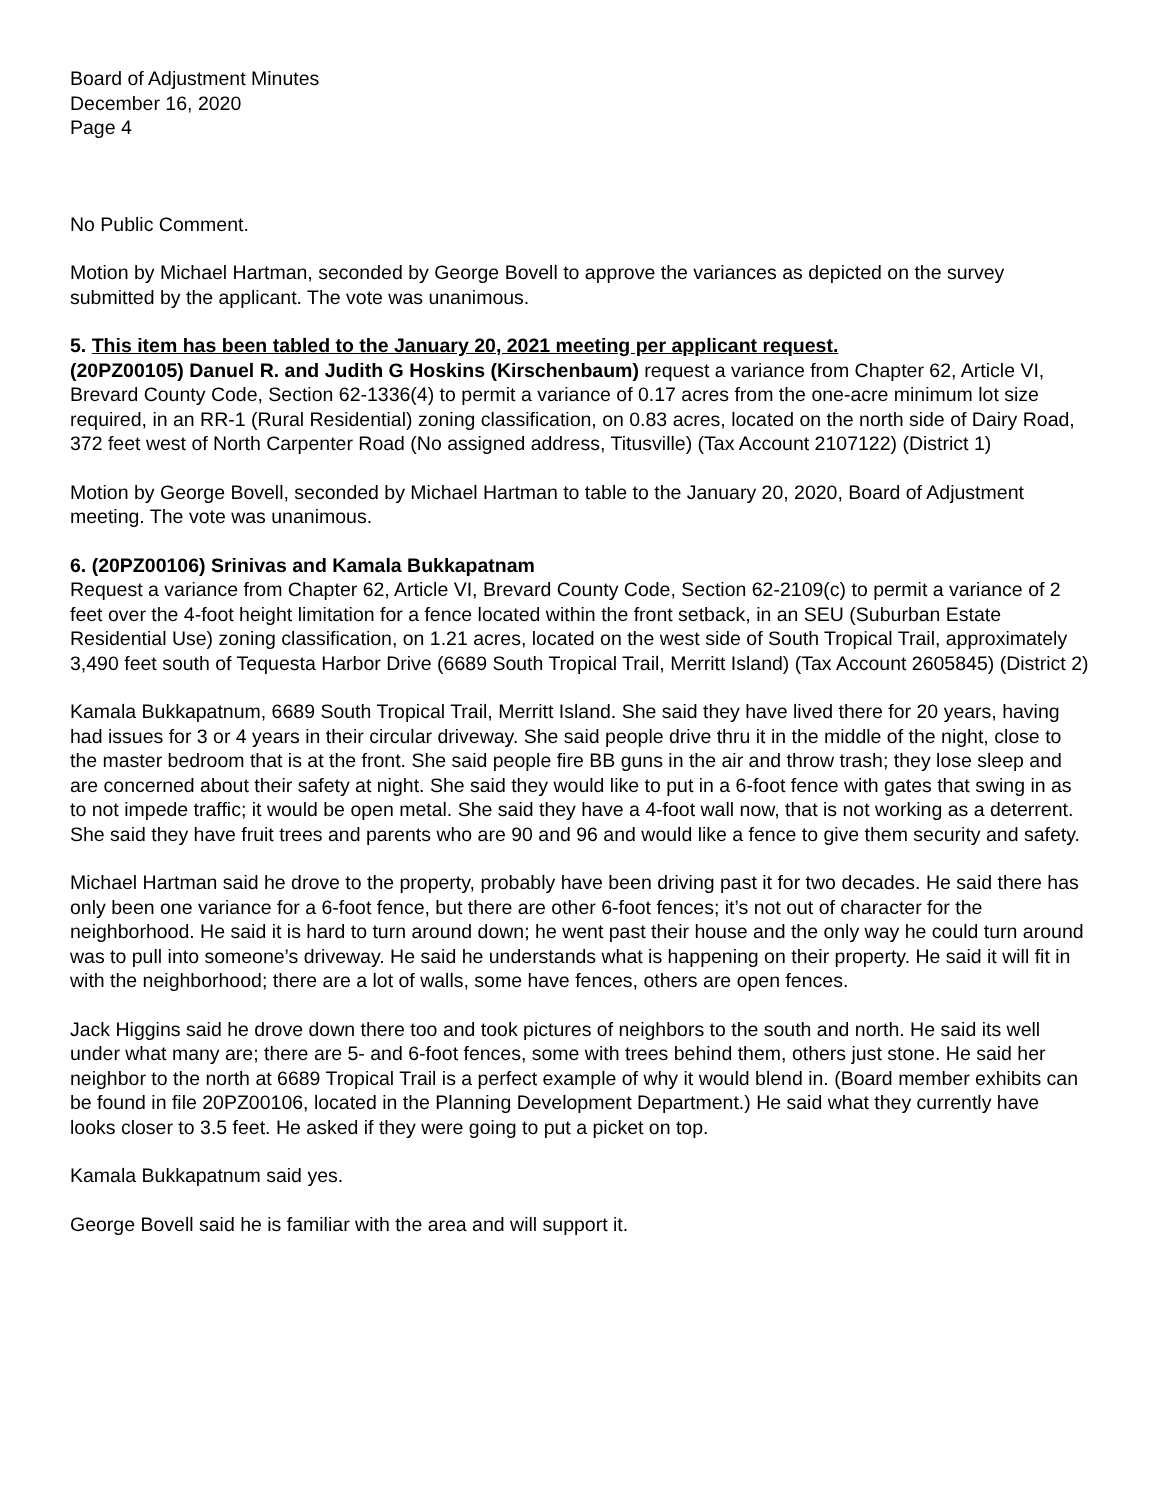Board of Adjustment Minutes
December 16, 2020
Page 4
No Public Comment.
Motion by Michael Hartman, seconded by George Bovell to approve the variances as depicted on the survey submitted by the applicant. The vote was unanimous.
5. This item has been tabled to the January 20, 2021 meeting per applicant request.
(20PZ00105) Danuel R. and Judith G Hoskins (Kirschenbaum) request a variance from Chapter 62, Article VI, Brevard County Code, Section 62-1336(4) to permit a variance of 0.17 acres from the one-acre minimum lot size required, in an RR-1 (Rural Residential) zoning classification, on 0.83 acres, located on the north side of Dairy Road, 372 feet west of North Carpenter Road (No assigned address, Titusville) (Tax Account 2107122) (District 1)
Motion by George Bovell, seconded by Michael Hartman to table to the January 20, 2020, Board of Adjustment meeting. The vote was unanimous.
6. (20PZ00106) Srinivas and Kamala Bukkapatnam
Request a variance from Chapter 62, Article VI, Brevard County Code, Section 62-2109(c) to permit a variance of 2 feet over the 4-foot height limitation for a fence located within the front setback, in an SEU (Suburban Estate Residential Use) zoning classification, on 1.21 acres, located on the west side of South Tropical Trail, approximately 3,490 feet south of Tequesta Harbor Drive (6689 South Tropical Trail, Merritt Island) (Tax Account 2605845) (District 2)
Kamala Bukkapatnum, 6689 South Tropical Trail, Merritt Island. She said they have lived there for 20 years, having had issues for 3 or 4 years in their circular driveway. She said people drive thru it in the middle of the night, close to the master bedroom that is at the front. She said people fire BB guns in the air and throw trash; they lose sleep and are concerned about their safety at night. She said they would like to put in a 6-foot fence with gates that swing in as to not impede traffic; it would be open metal. She said they have a 4-foot wall now, that is not working as a deterrent. She said they have fruit trees and parents who are 90 and 96 and would like a fence to give them security and safety.
Michael Hartman said he drove to the property, probably have been driving past it for two decades. He said there has only been one variance for a 6-foot fence, but there are other 6-foot fences; it’s not out of character for the neighborhood. He said it is hard to turn around down; he went past their house and the only way he could turn around was to pull into someone’s driveway. He said he understands what is happening on their property. He said it will fit in with the neighborhood; there are a lot of walls, some have fences, others are open fences.
Jack Higgins said he drove down there too and took pictures of neighbors to the south and north. He said its well under what many are; there are 5- and 6-foot fences, some with trees behind them, others just stone. He said her neighbor to the north at 6689 Tropical Trail is a perfect example of why it would blend in. (Board member exhibits can be found in file 20PZ00106, located in the Planning Development Department.) He said what they currently have looks closer to 3.5 feet. He asked if they were going to put a picket on top.
Kamala Bukkapatnum said yes.
George Bovell said he is familiar with the area and will support it.